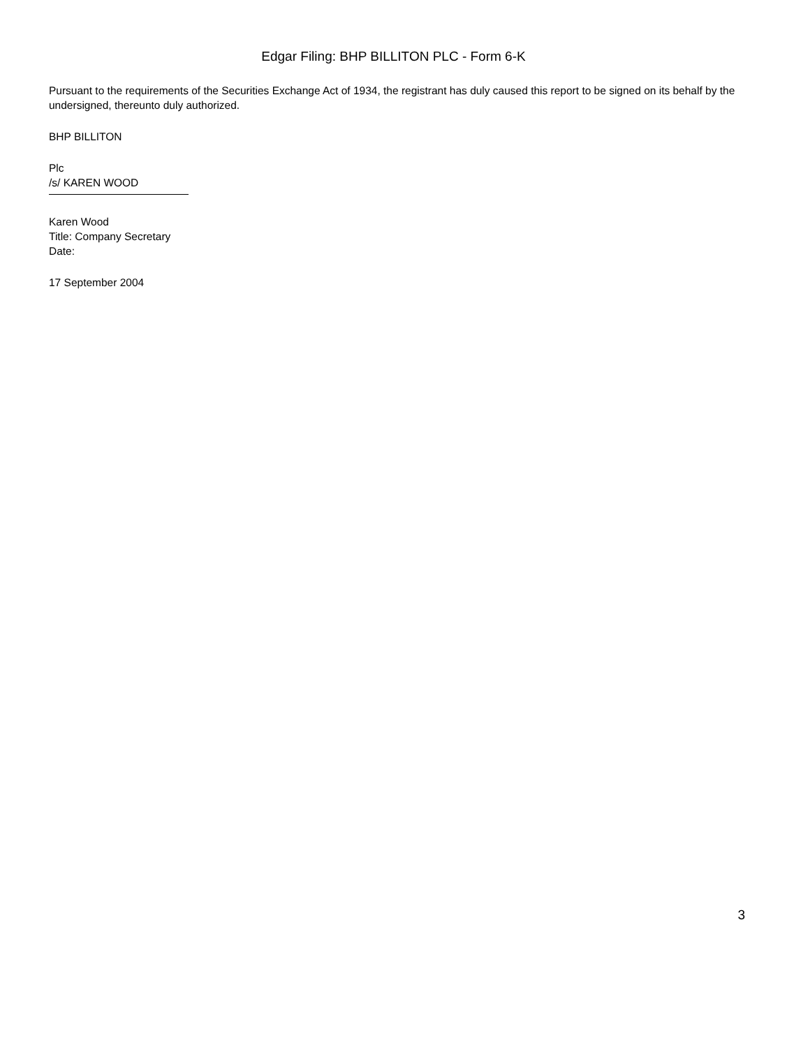Edgar Filing: BHP BILLITON PLC - Form 6-K
Pursuant to the requirements of the Securities Exchange Act of 1934, the registrant has duly caused this report to be signed on its behalf by the undersigned, thereunto duly authorized.
BHP BILLITON
Plc
/s/ KAREN WOOD
Karen Wood
Title: Company Secretary
Date:
17 September 2004
3